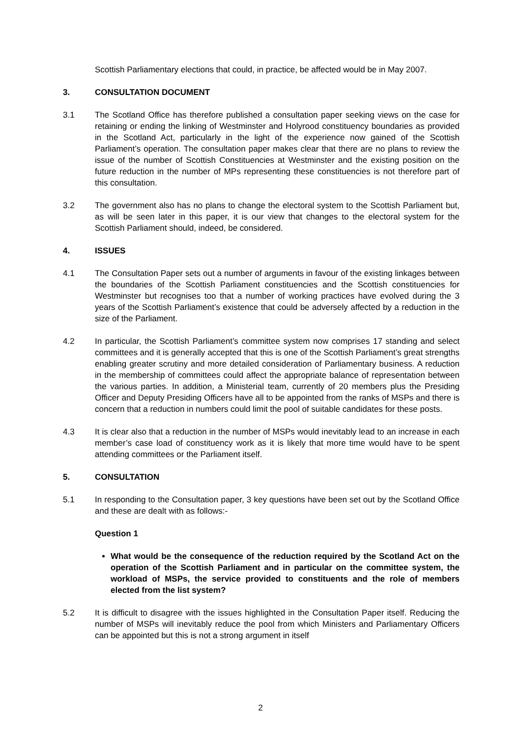Scottish Parliamentary elections that could, in practice, be affected would be in May 2007.
3. CONSULTATION DOCUMENT
3.1 The Scotland Office has therefore published a consultation paper seeking views on the case for retaining or ending the linking of Westminster and Holyrood constituency boundaries as provided in the Scotland Act, particularly in the light of the experience now gained of the Scottish Parliament’s operation. The consultation paper makes clear that there are no plans to review the issue of the number of Scottish Constituencies at Westminster and the existing position on the future reduction in the number of MPs representing these constituencies is not therefore part of this consultation.
3.2 The government also has no plans to change the electoral system to the Scottish Parliament but, as will be seen later in this paper, it is our view that changes to the electoral system for the Scottish Parliament should, indeed, be considered.
4. ISSUES
4.1 The Consultation Paper sets out a number of arguments in favour of the existing linkages between the boundaries of the Scottish Parliament constituencies and the Scottish constituencies for Westminster but recognises too that a number of working practices have evolved during the 3 years of the Scottish Parliament’s existence that could be adversely affected by a reduction in the size of the Parliament.
4.2 In particular, the Scottish Parliament’s committee system now comprises 17 standing and select committees and it is generally accepted that this is one of the Scottish Parliament’s great strengths enabling greater scrutiny and more detailed consideration of Parliamentary business. A reduction in the membership of committees could affect the appropriate balance of representation between the various parties. In addition, a Ministerial team, currently of 20 members plus the Presiding Officer and Deputy Presiding Officers have all to be appointed from the ranks of MSPs and there is concern that a reduction in numbers could limit the pool of suitable candidates for these posts.
4.3 It is clear also that a reduction in the number of MSPs would inevitably lead to an increase in each member’s case load of constituency work as it is likely that more time would have to be spent attending committees or the Parliament itself.
5. CONSULTATION
5.1 In responding to the Consultation paper, 3 key questions have been set out by the Scotland Office and these are dealt with as follows:-
Question 1
What would be the consequence of the reduction required by the Scotland Act on the operation of the Scottish Parliament and in particular on the committee system, the workload of MSPs, the service provided to constituents and the role of members elected from the list system?
5.2 It is difficult to disagree with the issues highlighted in the Consultation Paper itself. Reducing the number of MSPs will inevitably reduce the pool from which Ministers and Parliamentary Officers can be appointed but this is not a strong argument in itself
2